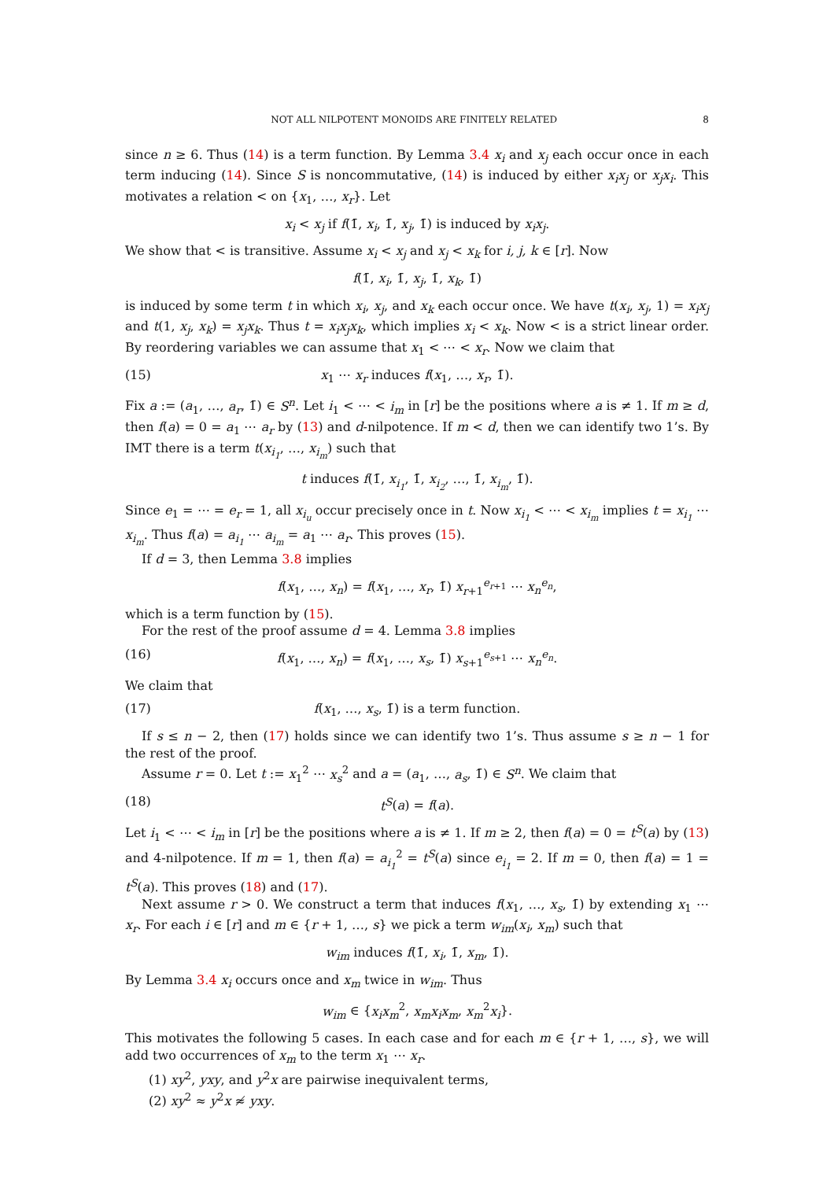NOT ALL NILPOTENT MONOIDS ARE FINITELY RELATED 8
since n ≥ 6. Thus (14) is a term function. By Lemma 3.4 x<sub>i</sub> and x<sub>j</sub> each occur once in each term inducing (14). Since S is noncommutative, (14) is induced by either x<sub>i</sub>x<sub>j</sub> or x<sub>j</sub>x<sub>i</sub>. This motivates a relation < on {x<sub>1</sub>, …, x<sub>r</sub>}. Let
x<sub>i</sub> < x<sub>j</sub> if f(1̄, x<sub>i</sub>, 1̄, x<sub>j</sub>, 1̄) is induced by x<sub>i</sub>x<sub>j</sub>.
We show that < is transitive. Assume x<sub>i</sub> < x<sub>j</sub> and x<sub>j</sub> < x<sub>k</sub> for i, j, k ∈ [r]. Now
f(1̄, x<sub>i</sub>, 1̄, x<sub>j</sub>, 1̄, x<sub>k</sub>, 1̄)
is induced by some term t in which x<sub>i</sub>, x<sub>j</sub>, and x<sub>k</sub> each occur once. We have t(x<sub>i</sub>, x<sub>j</sub>, 1) = x<sub>i</sub>x<sub>j</sub> and t(1, x<sub>j</sub>, x<sub>k</sub>) = x<sub>j</sub>x<sub>k</sub>. Thus t = x<sub>i</sub>x<sub>j</sub>x<sub>k</sub>, which implies x<sub>i</sub> < x<sub>k</sub>. Now < is a strict linear order. By reordering variables we can assume that x<sub>1</sub> < ⋯ < x<sub>r</sub>. Now we claim that
(15) x<sub>1</sub> ⋯ x<sub>r</sub> induces f(x<sub>1</sub>, …, x<sub>r</sub>, 1̄).
Fix a := (a<sub>1</sub>, …, a<sub>r</sub>, 1̄) ∈ S<sup>n</sup>. Let i<sub>1</sub> < ⋯ < i<sub>m</sub> in [r] be the positions where a is ≠ 1. If m ≥ d, then f(a) = 0 = a<sub>1</sub> ⋯ a<sub>r</sub> by (13) and d-nilpotence. If m < d, then we can identify two 1’s. By IMT there is a term t(x<sub>i<sub>1</sub></sub>, …, x<sub>i<sub>m</sub></sub>) such that
t induces f(1̄, x<sub>i<sub>1</sub></sub>, 1̄, x<sub>i<sub>2</sub></sub>, …, 1̄, x<sub>i<sub>m</sub></sub>, 1̄).
Since e<sub>1</sub> = ⋯ = e<sub>r</sub> = 1, all x<sub>i<sub>u</sub></sub> occur precisely once in t. Now x<sub>i<sub>1</sub></sub> < ⋯ < x<sub>i<sub>m</sub></sub> implies t = x<sub>i<sub>1</sub></sub> ⋯ x<sub>i<sub>m</sub></sub>. Thus f(a) = a<sub>i<sub>1</sub></sub> ⋯ a<sub>i<sub>m</sub></sub> = a<sub>1</sub> ⋯ a<sub>r</sub>. This proves (15).
If d = 3, then Lemma 3.8 implies
f(x<sub>1</sub>, …, x<sub>n</sub>) = f(x<sub>1</sub>, …, x<sub>r</sub>, 1̄) x<sub>r+1</sub><sup>e<sub>r+1</sub></sup> ⋯ x<sub>n</sub><sup>e<sub>n</sub></sup>,
which is a term function by (15).
For the rest of the proof assume d = 4. Lemma 3.8 implies
(16) f(x<sub>1</sub>, …, x<sub>n</sub>) = f(x<sub>1</sub>, …, x<sub>s</sub>, 1̄) x<sub>s+1</sub><sup>e<sub>s+1</sub></sup> ⋯ x<sub>n</sub><sup>e<sub>n</sub></sup>.
We claim that
(17) f(x<sub>1</sub>, …, x<sub>s</sub>, 1̄) is a term function.
If s ≤ n − 2, then (17) holds since we can identify two 1’s. Thus assume s ≥ n − 1 for the rest of the proof.
Assume r = 0. Let t := x<sub>1</sub><sup>2</sup> ⋯ x<sub>s</sub><sup>2</sup> and a = (a<sub>1</sub>, …, a<sub>s</sub>, 1̄) ∈ S<sup>n</sup>. We claim that
(18) t<sup>S</sup>(a) = f(a).
Let i<sub>1</sub> < ⋯ < i<sub>m</sub> in [r] be the positions where a is ≠ 1. If m ≥ 2, then f(a) = 0 = t<sup>S</sup>(a) by (13) and 4-nilpotence. If m = 1, then f(a) = a<sub>i<sub>1</sub></sub><sup>2</sup> = t<sup>S</sup>(a) since e<sub>i<sub>1</sub></sub> = 2. If m = 0, then f(a) = 1 = t<sup>S</sup>(a). This proves (18) and (17).
Next assume r > 0. We construct a term that induces f(x<sub>1</sub>, …, x<sub>s</sub>, 1̄) by extending x<sub>1</sub> ⋯ x<sub>r</sub>. For each i ∈ [r] and m ∈ {r + 1, …, s} we pick a term w<sub>im</sub>(x<sub>i</sub>, x<sub>m</sub>) such that
w<sub>im</sub> induces f(1̄, x<sub>i</sub>, 1̄, x<sub>m</sub>, 1̄).
By Lemma 3.4 x<sub>i</sub> occurs once and x<sub>m</sub> twice in w<sub>im</sub>. Thus
w<sub>im</sub> ∈ {x<sub>i</sub>x<sub>m</sub><sup>2</sup>, x<sub>m</sub>x<sub>i</sub>x<sub>m</sub>, x<sub>m</sub><sup>2</sup>x<sub>i</sub>}.
This motivates the following 5 cases. In each case and for each m ∈ {r + 1, …, s}, we will add two occurrences of x<sub>m</sub> to the term x<sub>1</sub> ⋯ x<sub>r</sub>.
(1) xy<sup>2</sup>, yxy, and y<sup>2</sup>x are pairwise inequivalent terms,
(2) xy<sup>2</sup> ≈ y<sup>2</sup>x ≉ yxy.